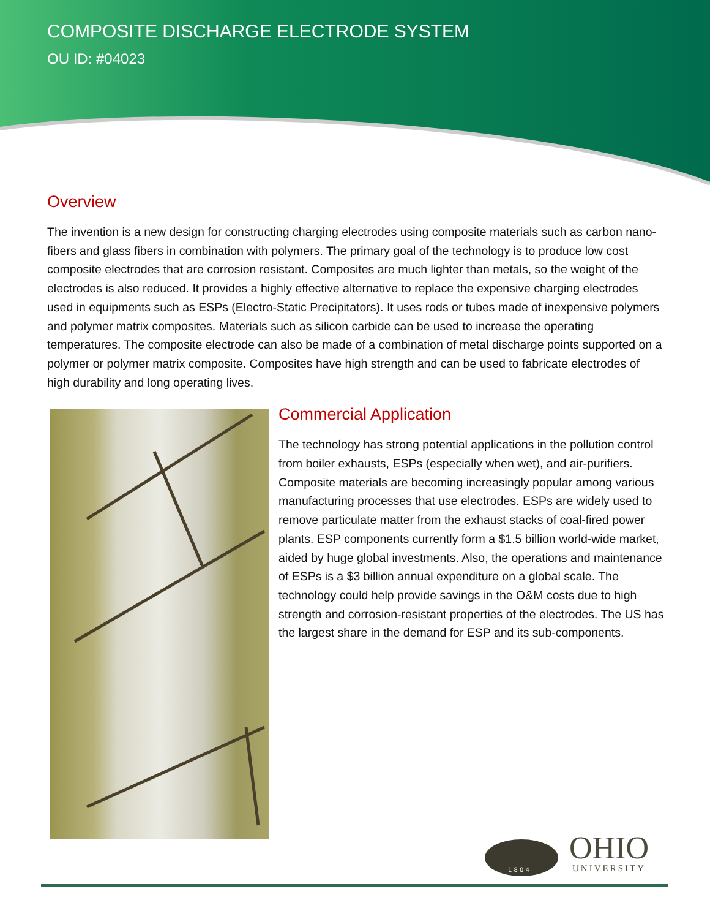COMPOSITE DISCHARGE ELECTRODE SYSTEM
OU ID: #04023
Overview
The invention is a new design for constructing charging electrodes using composite materials such as carbon nano-fibers and glass fibers in combination with polymers. The primary goal of the technology is to produce low cost composite electrodes that are corrosion resistant. Composites are much lighter than metals, so the weight of the electrodes is also reduced. It provides a highly effective alternative to replace the expensive charging electrodes used in equipments such as ESPs (Electro-Static Precipitators). It uses rods or tubes made of inexpensive polymers and polymer matrix composites. Materials such as silicon carbide can be used to increase the operating temperatures. The composite electrode can also be made of a combination of metal discharge points supported on a polymer or polymer matrix composite. Composites have high strength and can be used to fabricate electrodes of high durability and long operating lives.
Commercial Application
The technology has strong potential applications in the pollution control from boiler exhausts, ESPs (especially when wet), and air-purifiers. Composite materials are becoming increasingly popular among various manufacturing processes that use electrodes. ESPs are widely used to remove particulate matter from the exhaust stacks of coal-fired power plants. ESP components currently form a $1.5 billion world-wide market, aided by huge global investments. Also, the operations and maintenance of ESPs is a $3 billion annual expenditure on a global scale. The technology could help provide savings in the O&M costs due to high strength and corrosion-resistant properties of the electrodes. The US has the largest share in the demand for ESP and its sub-components.
1 8 0 4
OHIO
UNIVERSITY